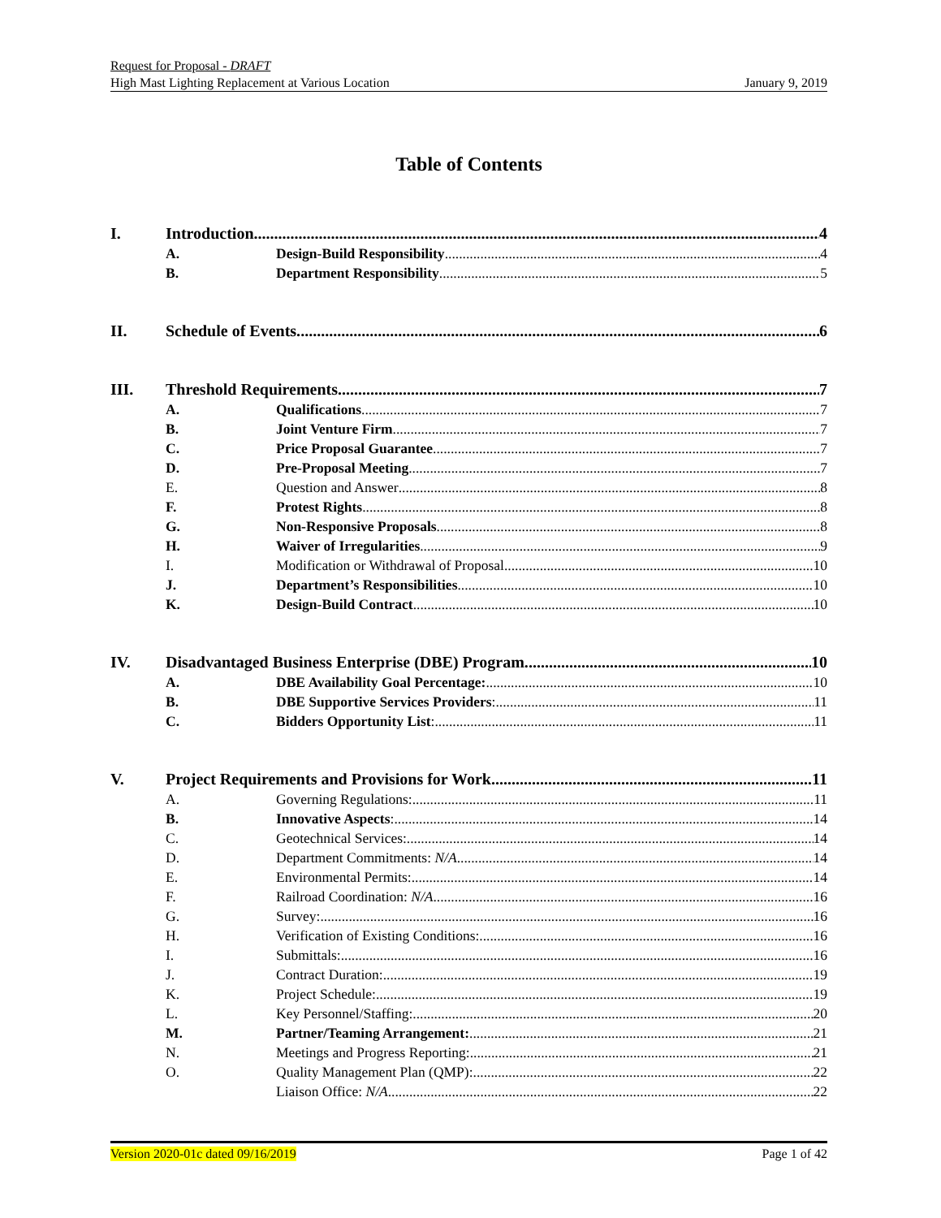Request for Proposal - DRAFT
High Mast Lighting Replacement at Various Location January 9, 2019
Table of Contents
I. Introduction. 4
A. Design-Build Responsibility 4
B. Department Responsibility 5
II. Schedule of Events. 6
III. Threshold Requirements. 7
A. Qualifications 7
B. Joint Venture Firm 7
C. Price Proposal Guarantee 7
D. Pre-Proposal Meeting 7
E. Question and Answer 8
F. Protest Rights 8
G. Non-Responsive Proposals 8
H. Waiver of Irregularities 9
I. Modification or Withdrawal of Proposal 10
J. Department’s Responsibilities 10
K. Design-Build Contract 10
IV. Disadvantaged Business Enterprise (DBE) Program. 10
A. DBE Availability Goal Percentage: 10
B. DBE Supportive Services Providers: 11
C. Bidders Opportunity List: 11
V. Project Requirements and Provisions for Work 11
A. Governing Regulations: 11
B. Innovative Aspects: 14
C. Geotechnical Services: 14
D. Department Commitments: N/A 14
E. Environmental Permits: 14
F. Railroad Coordination: N/A 16
G. Survey: 16
H. Verification of Existing Conditions: 16
I. Submittals: 16
J. Contract Duration: 19
K. Project Schedule: 19
L. Key Personnel/Staffing: 20
M. Partner/Teaming Arrangement: 21
N. Meetings and Progress Reporting: 21
O. Quality Management Plan (QMP): 22
Liaison Office: N/A 22
Version 2020-01c dated 09/16/2019 Page 1 of 42